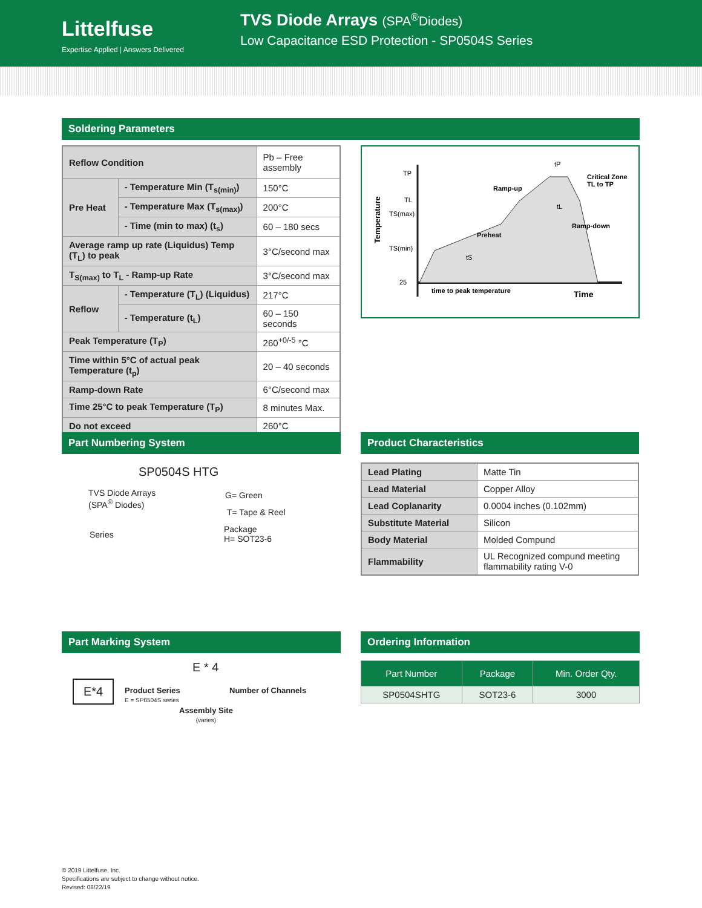Littelfuse
Expertise Applied | Answers Delivered
TVS Diode Arrays (SPA<sup>®</sup>Diodes)
Low Capacitance ESD Protection - SP0504S Series
Soldering Parameters
| Reflow Condition | | Pb – Free assembly |
| Pre Heat | - Temperature Min (T<sub>s(min)</sub>) | 150°C |
| | - Temperature Max (T<sub>s(max)</sub>) | 200°C |
| | - Time (min to max) (t<sub>s</sub>) | 60 – 180 secs |
| Average ramp up rate (Liquidus) Temp (T<sub>L</sub>) to peak | | 3°C/second max |
| T<sub>S(max)</sub> to T<sub>L</sub> - Ramp-up Rate | | 3°C/second max |
| Reflow | - Temperature (T<sub>L</sub>) (Liquidus) | 217°C |
| | - Temperature (t<sub>L</sub>) | 60 – 150 seconds |
| Peak Temperature (T<sub>P</sub>) | | 260<sup>+0/-5</sup> °C |
| Time within 5°C of actual peak Temperature (t<sub>p</sub>) | | 20 – 40 seconds |
| Ramp-down Rate | | 6°C/second max |
| Time 25°C to peak Temperature (T<sub>P</sub>) | | 8 minutes Max. |
| Do not exceed | | 260°C |
TP
TL
TS(max)
TS(min)
25
Temperature
Ramp-up
Preheat
Ramp-down
Critical Zone
TL to TP
tP
tL
tS
time to peak temperature
Time
Part Numbering System
SP0504S HTG
TVS Diode Arrays
(SPA<sup>®</sup> Diodes)
G= Green
T= Tape & Reel
Package
H= SOT23-6
Series
Product Characteristics
| Lead Plating | Matte Tin |
| Lead Material | Copper Alloy |
| Lead Coplanarity | 0.0004 inches (0.102mm) |
| Substitute Material | Silicon |
| Body Material | Molded Compund |
| Flammability | UL Recognized compund meeting flammability rating V-0 |
Part Marking System
E * 4
E*4
Product Series
E = SP0504S series
Number of Channels
Assembly Site
(varies)
Ordering Information
| Part Number | Package | Min. Order Qty. |
| --- | --- | --- |
| SP0504SHTG | SOT23-6 | 3000 |
© 2019 Littelfuse, Inc.
Specifications are subject to change without notice.
Revised: 08/22/19